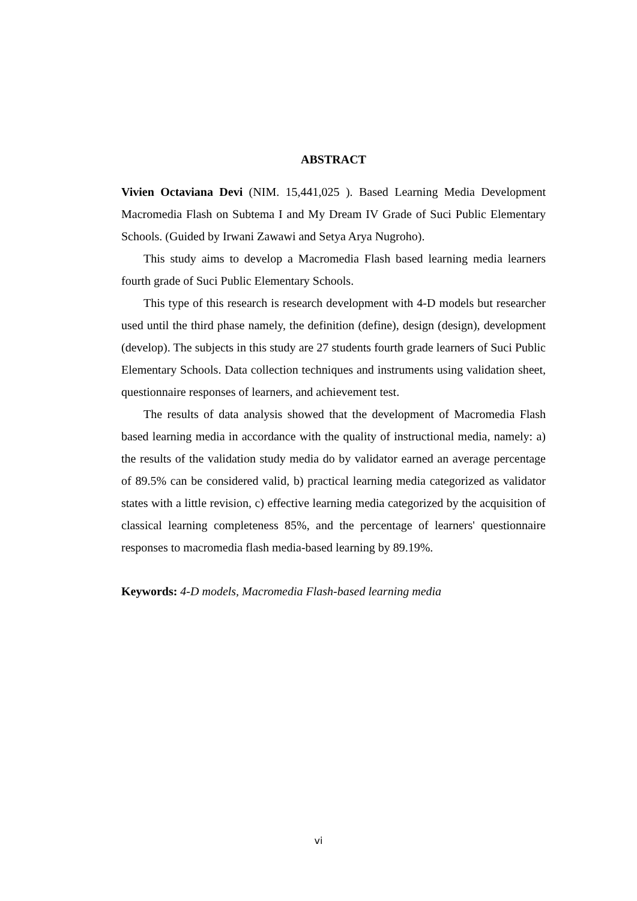ABSTRACT
Vivien Octaviana Devi (NIM. 15,441,025 ). Based Learning Media Development Macromedia Flash on Subtema I and My Dream IV Grade of Suci Public Elementary Schools. (Guided by Irwani Zawawi and Setya Arya Nugroho).
This study aims to develop a Macromedia Flash based learning media learners fourth grade of Suci Public Elementary Schools.
This type of this research is research development with 4-D models but researcher used until the third phase namely, the definition (define), design (design), development (develop). The subjects in this study are 27 students fourth grade learners of Suci Public Elementary Schools. Data collection techniques and instruments using validation sheet, questionnaire responses of learners, and achievement test.
The results of data analysis showed that the development of Macromedia Flash based learning media in accordance with the quality of instructional media, namely: a) the results of the validation study media do by validator earned an average percentage of 89.5% can be considered valid, b) practical learning media categorized as validator states with a little revision, c) effective learning media categorized by the acquisition of classical learning completeness 85%, and the percentage of learners' questionnaire responses to macromedia flash media-based learning by 89.19%.
Keywords: 4-D models, Macromedia Flash-based learning media
vi